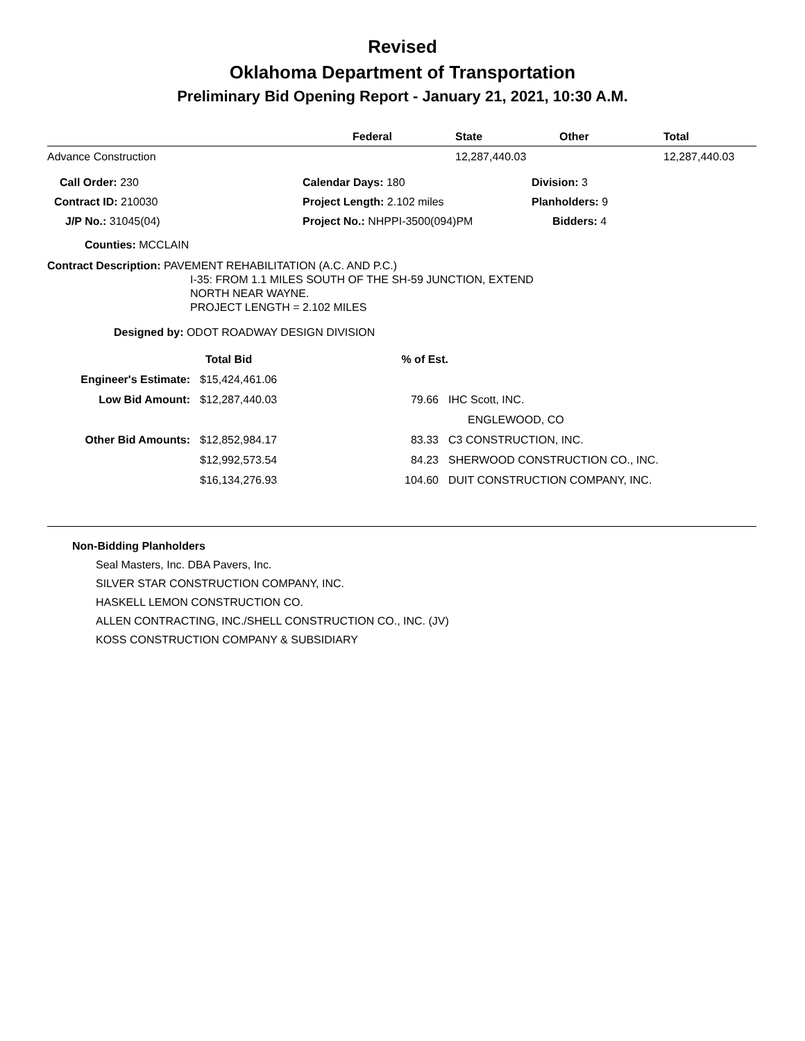Revised
Oklahoma Department of Transportation
Preliminary Bid Opening Report - January 21, 2021, 10:30 A.M.
| | Federal | State | Other | Total |
| --- | --- | --- | --- | --- |
| Advance Construction | | 12,287,440.03 | | 12,287,440.03 |
| Call Order: 230 | Calendar Days: 180 | Division: 3 |
| Contract ID: 210030 | Project Length: 2.102 miles | Planholders: 9 |
| J/P No.: 31045(04) | Project No.: NHPPI-3500(094)PM | Bidders: 4 |
Counties: MCCLAIN
Contract Description: PAVEMENT REHABILITATION (A.C. AND P.C.)
I-35: FROM 1.1 MILES SOUTH OF THE SH-59 JUNCTION, EXTEND
NORTH NEAR WAYNE.
PROJECT LENGTH = 2.102 MILES
Designed by: ODOT ROADWAY DESIGN DIVISION
| | Total Bid | % of Est. | |
| Engineer's Estimate: | $15,424,461.06 | | |
| Low Bid Amount: | $12,287,440.03 | 79.66 | IHC Scott, INC. |
| | | | ENGLEWOOD, CO |
| Other Bid Amounts: | $12,852,984.17 | 83.33 | C3 CONSTRUCTION, INC. |
| | $12,992,573.54 | 84.23 | SHERWOOD CONSTRUCTION CO., INC. |
| | $16,134,276.93 | 104.60 | DUIT CONSTRUCTION COMPANY, INC. |
Non-Bidding Planholders
Seal Masters, Inc. DBA Pavers, Inc.
SILVER STAR CONSTRUCTION COMPANY, INC.
HASKELL LEMON CONSTRUCTION CO.
ALLEN CONTRACTING, INC./SHELL CONSTRUCTION CO., INC. (JV)
KOSS CONSTRUCTION COMPANY & SUBSIDIARY